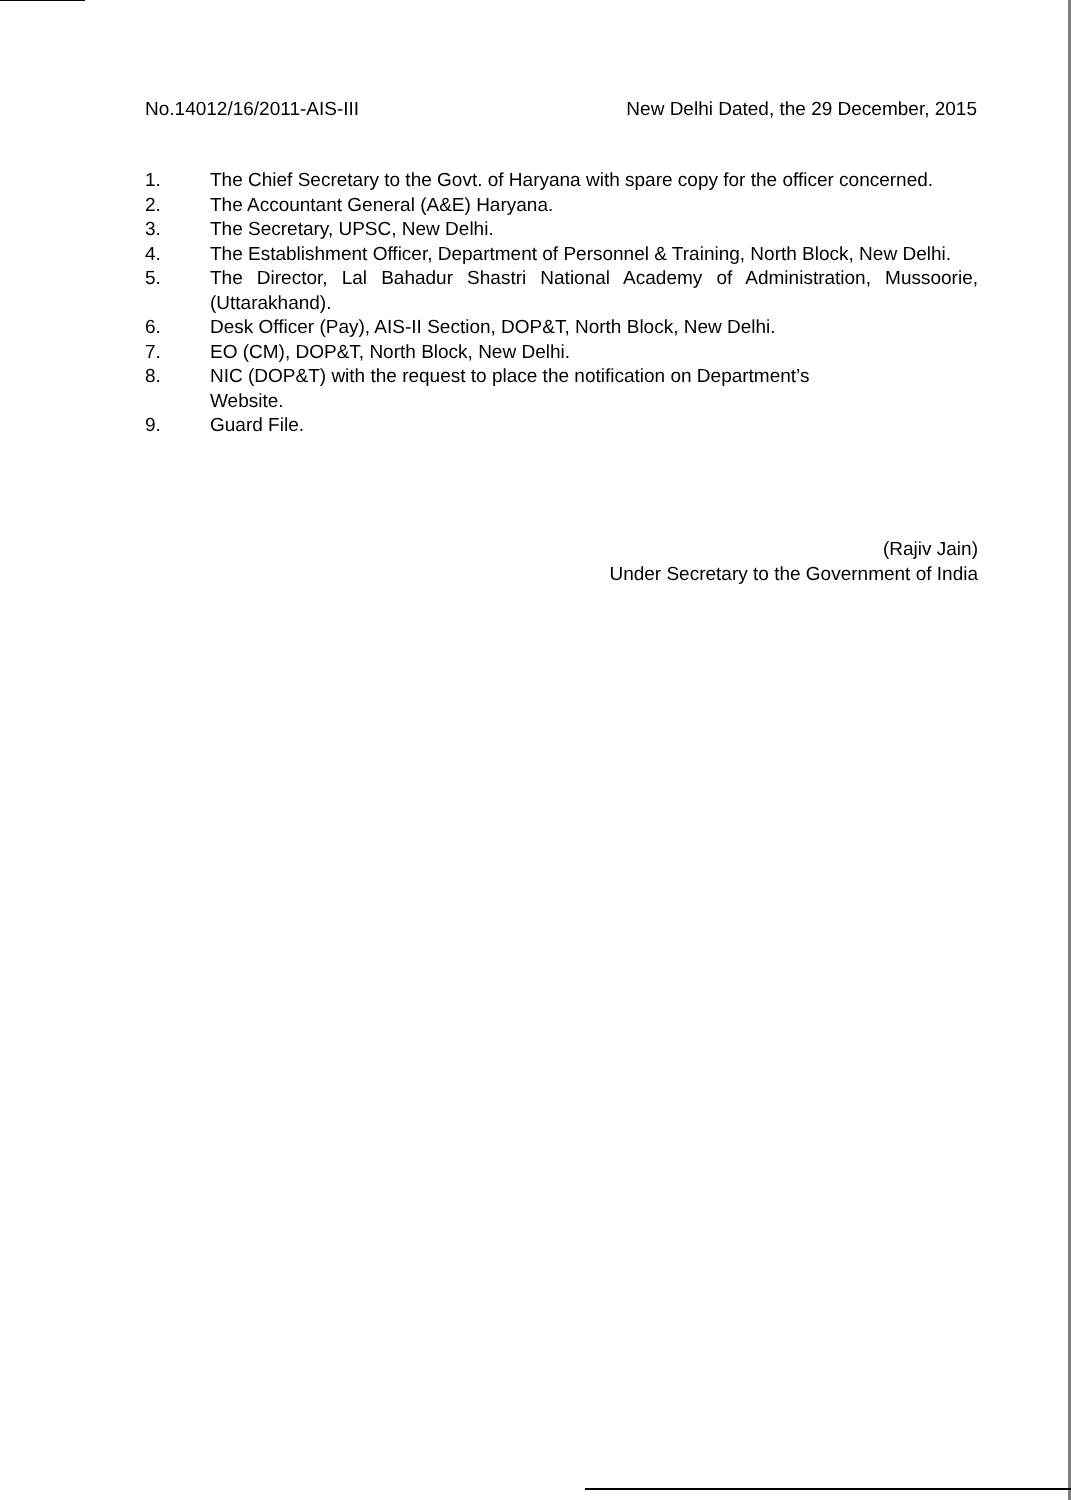No.14012/16/2011-AIS-III New Delhi Dated, the 29 December, 2015
1. The Chief Secretary to the Govt. of Haryana with spare copy for the officer concerned.
2. The Accountant General (A&E) Haryana.
3. The Secretary, UPSC, New Delhi.
4. The Establishment Officer, Department of Personnel & Training, North Block, New Delhi.
5. The Director, Lal Bahadur Shastri National Academy of Administration, Mussoorie, (Uttarakhand).
6. Desk Officer (Pay), AIS-II Section, DOP&T, North Block, New Delhi.
7. EO (CM), DOP&T, North Block, New Delhi.
8. NIC (DOP&T) with the request to place the notification on Department’s
Website.
9. Guard File.
(Rajiv Jain)
Under Secretary to the Government of India